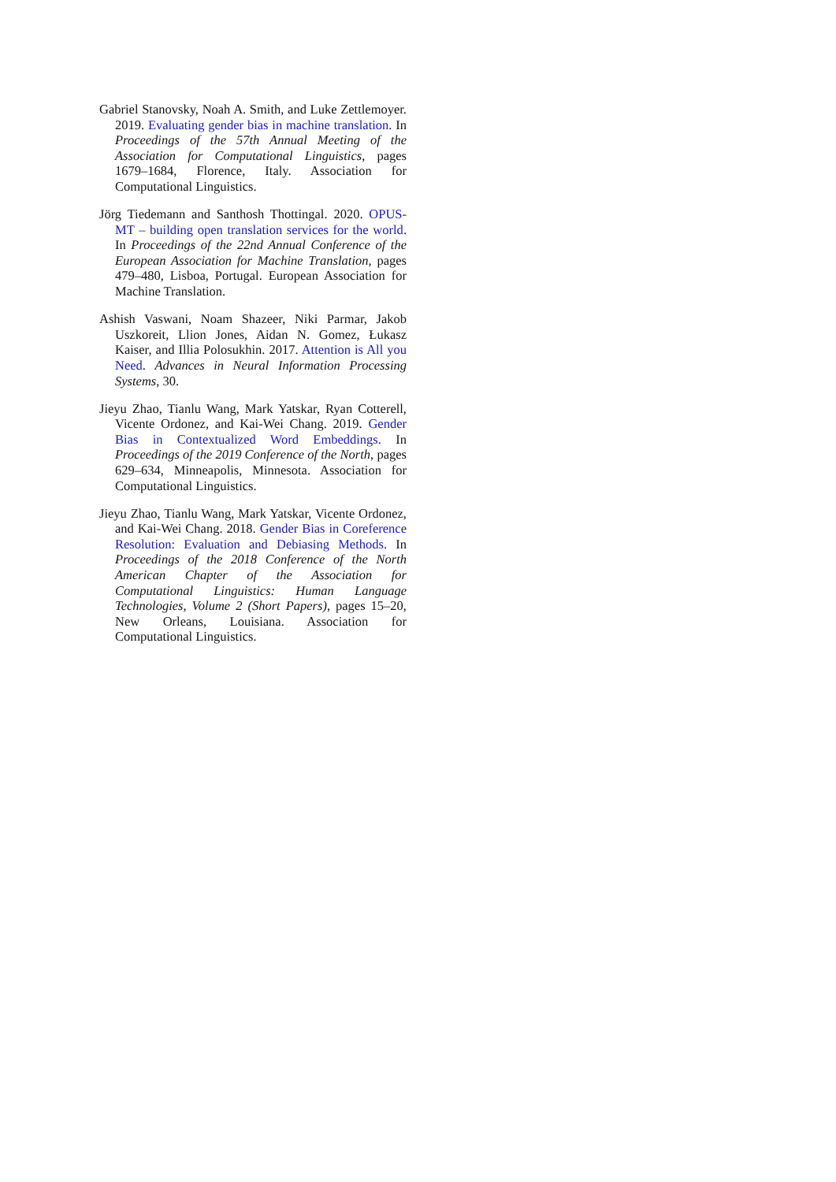Gabriel Stanovsky, Noah A. Smith, and Luke Zettlemoyer. 2019. Evaluating gender bias in machine translation. In Proceedings of the 57th Annual Meeting of the Association for Computational Linguistics, pages 1679–1684, Florence, Italy. Association for Computational Linguistics.
Jörg Tiedemann and Santhosh Thottingal. 2020. OPUS-MT – building open translation services for the world. In Proceedings of the 22nd Annual Conference of the European Association for Machine Translation, pages 479–480, Lisboa, Portugal. European Association for Machine Translation.
Ashish Vaswani, Noam Shazeer, Niki Parmar, Jakob Uszkoreit, Llion Jones, Aidan N. Gomez, Łukasz Kaiser, and Illia Polosukhin. 2017. Attention is All you Need. Advances in Neural Information Processing Systems, 30.
Jieyu Zhao, Tianlu Wang, Mark Yatskar, Ryan Cotterell, Vicente Ordonez, and Kai-Wei Chang. 2019. Gender Bias in Contextualized Word Embeddings. In Proceedings of the 2019 Conference of the North, pages 629–634, Minneapolis, Minnesota. Association for Computational Linguistics.
Jieyu Zhao, Tianlu Wang, Mark Yatskar, Vicente Ordonez, and Kai-Wei Chang. 2018. Gender Bias in Coreference Resolution: Evaluation and Debiasing Methods. In Proceedings of the 2018 Conference of the North American Chapter of the Association for Computational Linguistics: Human Language Technologies, Volume 2 (Short Papers), pages 15–20, New Orleans, Louisiana. Association for Computational Linguistics.